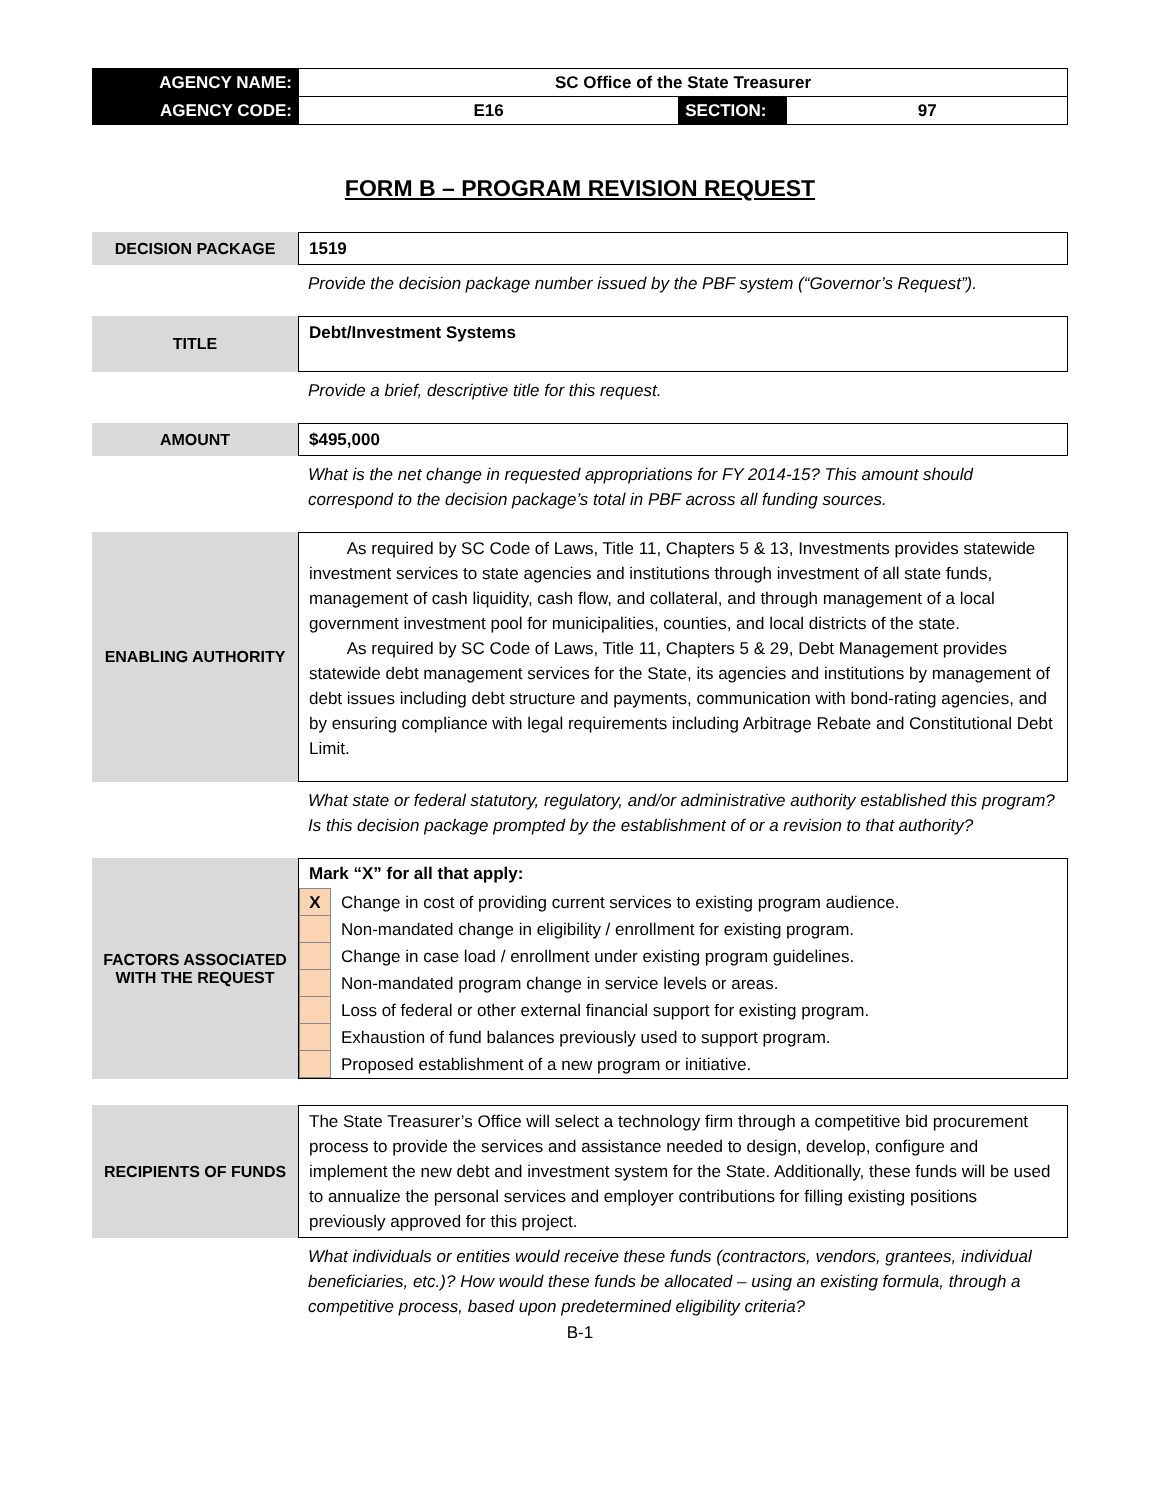| AGENCY NAME: | SC Office of the State Treasurer | | |
| AGENCY CODE: | E16 | SECTION: | 97 |
FORM B – PROGRAM REVISION REQUEST
DECISION PACKAGE
1519
Provide the decision package number issued by the PBF system (“Governor’s Request”).
TITLE
Debt/Investment Systems
Provide a brief, descriptive title for this request.
AMOUNT
$495,000
What is the net change in requested appropriations for FY 2014-15? This amount should correspond to the decision package’s total in PBF across all funding sources.
ENABLING AUTHORITY
As required by SC Code of Laws, Title 11, Chapters 5 & 13, Investments provides statewide investment services to state agencies and institutions through investment of all state funds, management of cash liquidity, cash flow, and collateral, and through management of a local government investment pool for municipalities, counties, and local districts of the state.
As required by SC Code of Laws, Title 11, Chapters 5 & 29, Debt Management provides statewide debt management services for the State, its agencies and institutions by management of debt issues including debt structure and payments, communication with bond-rating agencies, and by ensuring compliance with legal requirements including Arbitrage Rebate and Constitutional Debt Limit.
What state or federal statutory, regulatory, and/or administrative authority established this program? Is this decision package prompted by the establishment of or a revision to that authority?
FACTORS ASSOCIATED
WITH THE REQUEST
Mark “X” for all that apply:
| X | Change in cost of providing current services to existing program audience. |
| | Non-mandated change in eligibility / enrollment for existing program. |
| | Change in case load / enrollment under existing program guidelines. |
| | Non-mandated program change in service levels or areas. |
| | Loss of federal or other external financial support for existing program. |
| | Exhaustion of fund balances previously used to support program. |
| | Proposed establishment of a new program or initiative. |
RECIPIENTS OF FUNDS
The State Treasurer’s Office will select a technology firm through a competitive bid procurement process to provide the services and assistance needed to design, develop, configure and implement the new debt and investment system for the State. Additionally, these funds will be used to annualize the personal services and employer contributions for filling existing positions previously approved for this project.
What individuals or entities would receive these funds (contractors, vendors, grantees, individual beneficiaries, etc.)? How would these funds be allocated – using an existing formula, through a competitive process, based upon predetermined eligibility criteria?
B-1